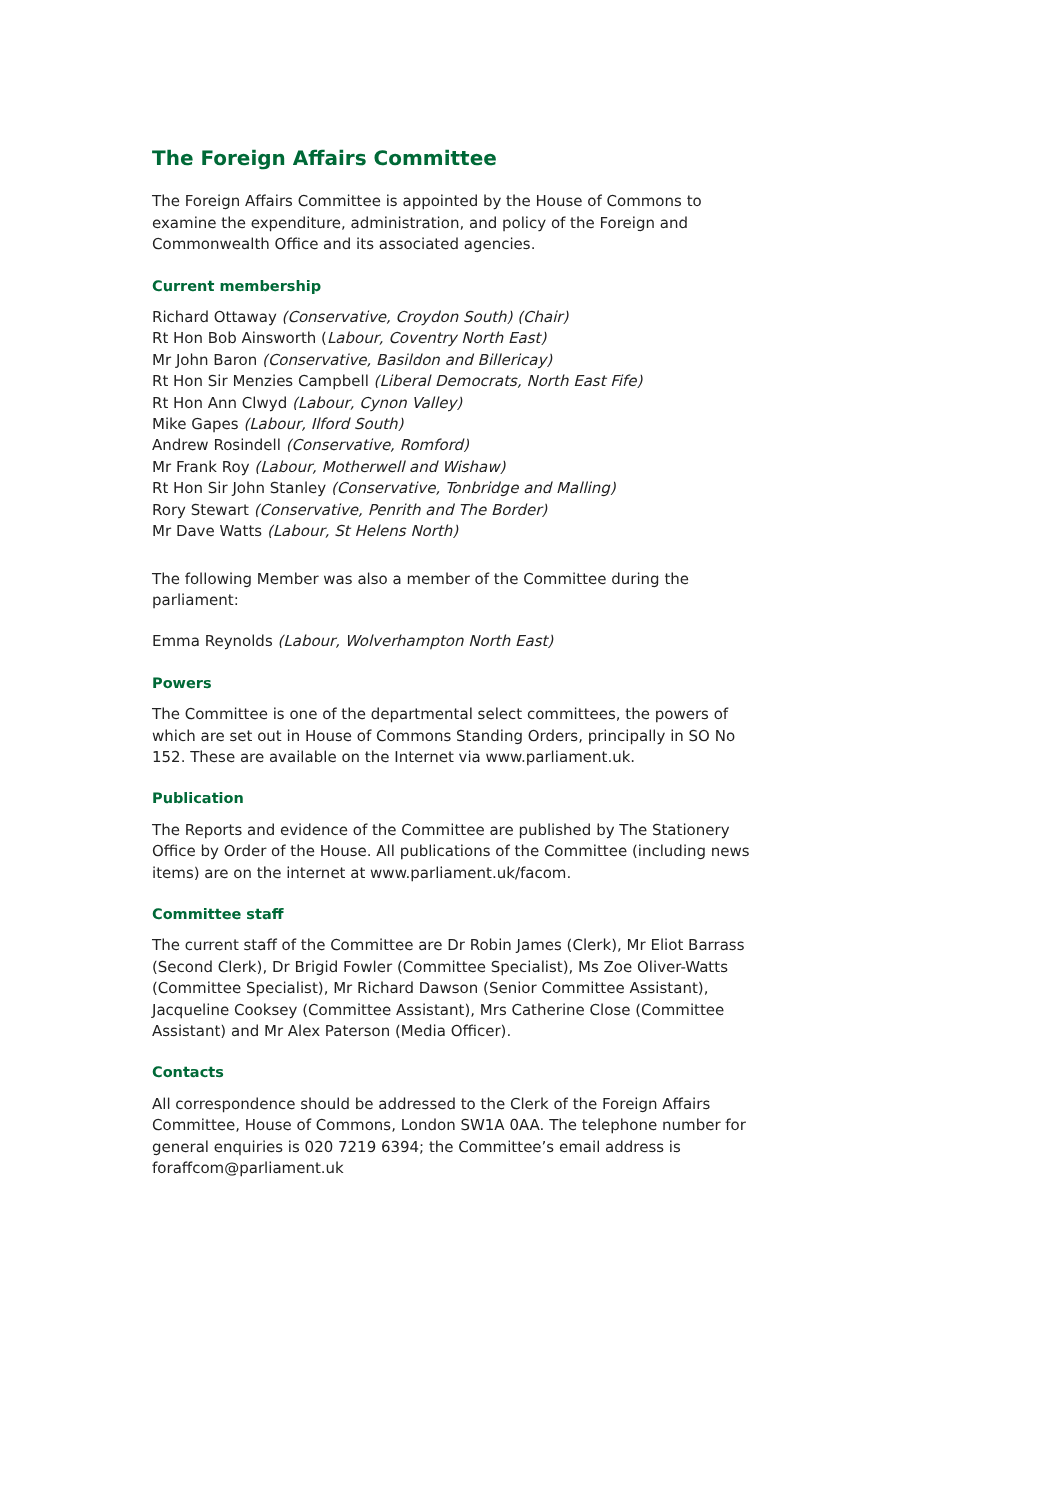The Foreign Affairs Committee
The Foreign Affairs Committee is appointed by the House of Commons to examine the expenditure, administration, and policy of the Foreign and Commonwealth Office and its associated agencies.
Current membership
Richard Ottaway (Conservative, Croydon South) (Chair)
Rt Hon Bob Ainsworth (Labour, Coventry North East)
Mr John Baron (Conservative, Basildon and Billericay)
Rt Hon Sir Menzies Campbell (Liberal Democrats, North East Fife)
Rt Hon Ann Clwyd (Labour, Cynon Valley)
Mike Gapes (Labour, Ilford South)
Andrew Rosindell (Conservative, Romford)
Mr Frank Roy (Labour, Motherwell and Wishaw)
Rt Hon Sir John Stanley (Conservative, Tonbridge and Malling)
Rory Stewart (Conservative, Penrith and The Border)
Mr Dave Watts (Labour, St Helens North)
The following Member was also a member of the Committee during the parliament:
Emma Reynolds (Labour, Wolverhampton North East)
Powers
The Committee is one of the departmental select committees, the powers of which are set out in House of Commons Standing Orders, principally in SO No 152. These are available on the Internet via www.parliament.uk.
Publication
The Reports and evidence of the Committee are published by The Stationery Office by Order of the House. All publications of the Committee (including news items) are on the internet at www.parliament.uk/facom.
Committee staff
The current staff of the Committee are Dr Robin James (Clerk), Mr Eliot Barrass (Second Clerk), Dr Brigid Fowler (Committee Specialist), Ms Zoe Oliver-Watts (Committee Specialist), Mr Richard Dawson (Senior Committee Assistant), Jacqueline Cooksey (Committee Assistant), Mrs Catherine Close (Committee Assistant) and Mr Alex Paterson (Media Officer).
Contacts
All correspondence should be addressed to the Clerk of the Foreign Affairs Committee, House of Commons, London SW1A 0AA. The telephone number for general enquiries is 020 7219 6394; the Committee’s email address is foraffcom@parliament.uk